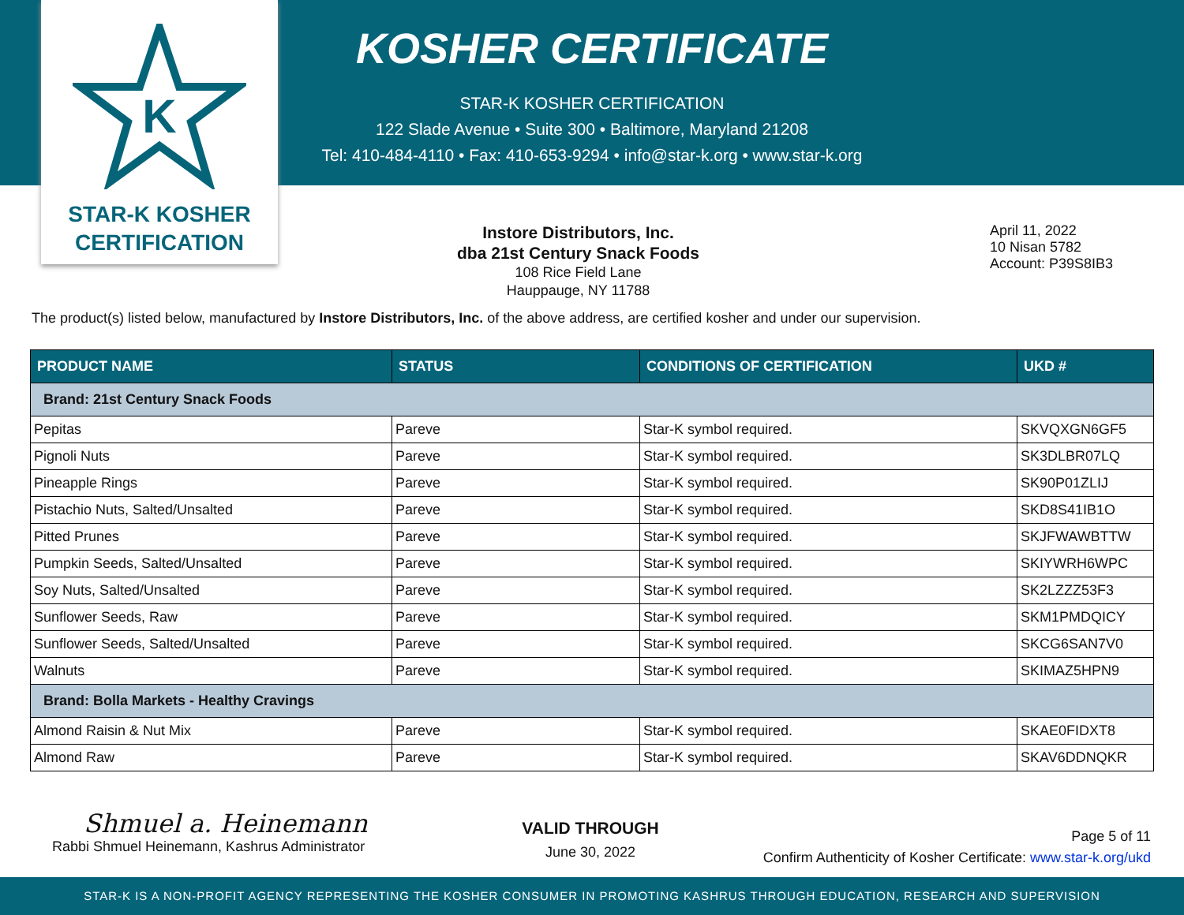K
STAR-K KOSHER
CERTIFICATION
KOSHER CERTIFICATE
STAR-K KOSHER CERTIFICATION
122 Slade Avenue • Suite 300 • Baltimore, Maryland 21208
Tel: 410-484-4110 • Fax: 410-653-9294 • info@star-k.org • www.star-k.org
Instore Distributors, Inc.
dba 21st Century Snack Foods
108 Rice Field Lane
Hauppauge, NY 11788
April 11, 2022
10 Nisan 5782
Account: P39S8IB3
The product(s) listed below, manufactured by Instore Distributors, Inc. of the above address, are certified kosher and under our supervision.
| PRODUCT NAME | STATUS | CONDITIONS OF CERTIFICATION | UKD # |
| --- | --- | --- | --- |
| Brand: 21st Century Snack Foods | | | |
| Pepitas | Pareve | Star-K symbol required. | SKVQXGN6GF5 |
| Pignoli Nuts | Pareve | Star-K symbol required. | SK3DLBR07LQ |
| Pineapple Rings | Pareve | Star-K symbol required. | SK90P01ZLIJ |
| Pistachio Nuts, Salted/Unsalted | Pareve | Star-K symbol required. | SKD8S41IB1O |
| Pitted Prunes | Pareve | Star-K symbol required. | SKJFWAWBTTW |
| Pumpkin Seeds, Salted/Unsalted | Pareve | Star-K symbol required. | SKIYWRH6WPC |
| Soy Nuts, Salted/Unsalted | Pareve | Star-K symbol required. | SK2LZZZ53F3 |
| Sunflower Seeds, Raw | Pareve | Star-K symbol required. | SKM1PMDQICY |
| Sunflower Seeds, Salted/Unsalted | Pareve | Star-K symbol required. | SKCG6SAN7V0 |
| Walnuts | Pareve | Star-K symbol required. | SKIMAZ5HPN9 |
| Brand: Bolla Markets - Healthy Cravings | | | |
| Almond Raisin & Nut Mix | Pareve | Star-K symbol required. | SKAE0FIDXT8 |
| Almond Raw | Pareve | Star-K symbol required. | SKAV6DDNQKR |
Shmuel a. Heinemann
Rabbi Shmuel Heinemann, Kashrus Administrator
VALID THROUGH
June 30, 2022
Page 5 of 11
Confirm Authenticity of Kosher Certificate: www.star-k.org/ukd
STAR-K IS A NON-PROFIT AGENCY REPRESENTING THE KOSHER CONSUMER IN PROMOTING KASHRUS THROUGH EDUCATION, RESEARCH AND SUPERVISION